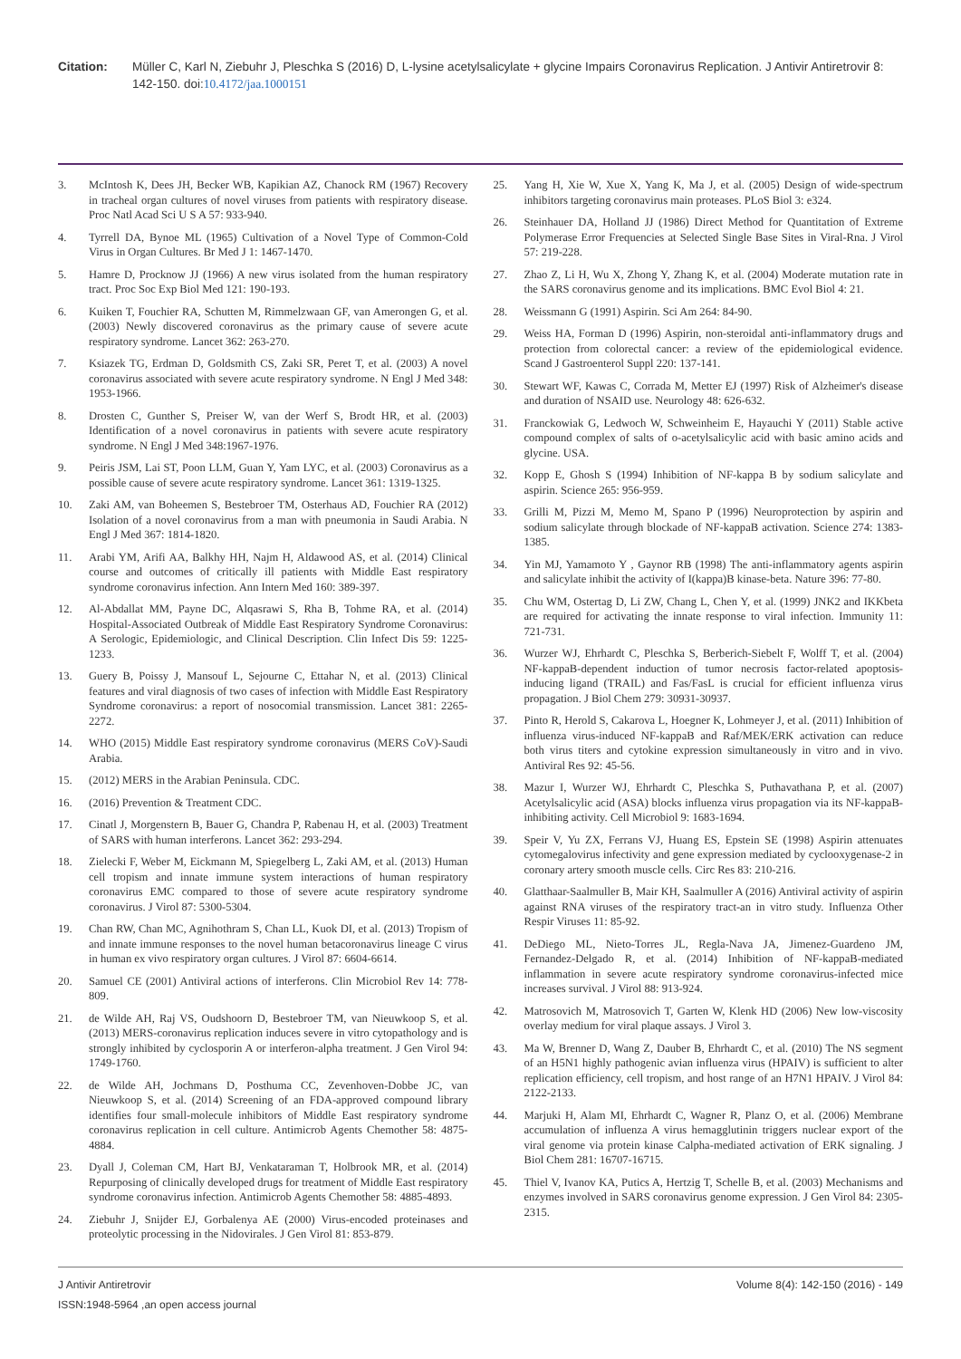Citation: Müller C, Karl N, Ziebuhr J, Pleschka S (2016) D, L-lysine acetylsalicylate + glycine Impairs Coronavirus Replication. J Antivir Antiretrovir 8: 142-150. doi:10.4172/jaa.1000151
3. McIntosh K, Dees JH, Becker WB, Kapikian AZ, Chanock RM (1967) Recovery in tracheal organ cultures of novel viruses from patients with respiratory disease. Proc Natl Acad Sci U S A 57: 933-940.
4. Tyrrell DA, Bynoe ML (1965) Cultivation of a Novel Type of Common-Cold Virus in Organ Cultures. Br Med J 1: 1467-1470.
5. Hamre D, Procknow JJ (1966) A new virus isolated from the human respiratory tract. Proc Soc Exp Biol Med 121: 190-193.
6. Kuiken T, Fouchier RA, Schutten M, Rimmelzwaan GF, van Amerongen G, et al. (2003) Newly discovered coronavirus as the primary cause of severe acute respiratory syndrome. Lancet 362: 263-270.
7. Ksiazek TG, Erdman D, Goldsmith CS, Zaki SR, Peret T, et al. (2003) A novel coronavirus associated with severe acute respiratory syndrome. N Engl J Med 348: 1953-1966.
8. Drosten C, Gunther S, Preiser W, van der Werf S, Brodt HR, et al. (2003) Identification of a novel coronavirus in patients with severe acute respiratory syndrome. N Engl J Med 348:1967-1976.
9. Peiris JSM, Lai ST, Poon LLM, Guan Y, Yam LYC, et al. (2003) Coronavirus as a possible cause of severe acute respiratory syndrome. Lancet 361: 1319-1325.
10. Zaki AM, van Boheemen S, Bestebroer TM, Osterhaus AD, Fouchier RA (2012) Isolation of a novel coronavirus from a man with pneumonia in Saudi Arabia. N Engl J Med 367: 1814-1820.
11. Arabi YM, Arifi AA, Balkhy HH, Najm H, Aldawood AS, et al. (2014) Clinical course and outcomes of critically ill patients with Middle East respiratory syndrome coronavirus infection. Ann Intern Med 160: 389-397.
12. Al-Abdallat MM, Payne DC, Alqasrawi S, Rha B, Tohme RA, et al. (2014) Hospital-Associated Outbreak of Middle East Respiratory Syndrome Coronavirus: A Serologic, Epidemiologic, and Clinical Description. Clin Infect Dis 59: 1225-1233.
13. Guery B, Poissy J, Mansouf L, Sejourne C, Ettahar N, et al. (2013) Clinical features and viral diagnosis of two cases of infection with Middle East Respiratory Syndrome coronavirus: a report of nosocomial transmission. Lancet 381: 2265-2272.
14. WHO (2015) Middle East respiratory syndrome coronavirus (MERS CoV)-Saudi Arabia.
15. (2012) MERS in the Arabian Peninsula. CDC.
16. (2016) Prevention & Treatment CDC.
17. Cinatl J, Morgenstern B, Bauer G, Chandra P, Rabenau H, et al. (2003) Treatment of SARS with human interferons. Lancet 362: 293-294.
18. Zielecki F, Weber M, Eickmann M, Spiegelberg L, Zaki AM, et al. (2013) Human cell tropism and innate immune system interactions of human respiratory coronavirus EMC compared to those of severe acute respiratory syndrome coronavirus. J Virol 87: 5300-5304.
19. Chan RW, Chan MC, Agnihothram S, Chan LL, Kuok DI, et al. (2013) Tropism of and innate immune responses to the novel human betacoronavirus lineage C virus in human ex vivo respiratory organ cultures. J Virol 87: 6604-6614.
20. Samuel CE (2001) Antiviral actions of interferons. Clin Microbiol Rev 14: 778-809.
21. de Wilde AH, Raj VS, Oudshoorn D, Bestebroer TM, van Nieuwkoop S, et al. (2013) MERS-coronavirus replication induces severe in vitro cytopathology and is strongly inhibited by cyclosporin A or interferon-alpha treatment. J Gen Virol 94: 1749-1760.
22. de Wilde AH, Jochmans D, Posthuma CC, Zevenhoven-Dobbe JC, van Nieuwkoop S, et al. (2014) Screening of an FDA-approved compound library identifies four small-molecule inhibitors of Middle East respiratory syndrome coronavirus replication in cell culture. Antimicrob Agents Chemother 58: 4875-4884.
23. Dyall J, Coleman CM, Hart BJ, Venkataraman T, Holbrook MR, et al. (2014) Repurposing of clinically developed drugs for treatment of Middle East respiratory syndrome coronavirus infection. Antimicrob Agents Chemother 58: 4885-4893.
24. Ziebuhr J, Snijder EJ, Gorbalenya AE (2000) Virus-encoded proteinases and proteolytic processing in the Nidovirales. J Gen Virol 81: 853-879.
25. Yang H, Xie W, Xue X, Yang K, Ma J, et al. (2005) Design of wide-spectrum inhibitors targeting coronavirus main proteases. PLoS Biol 3: e324.
26. Steinhauer DA, Holland JJ (1986) Direct Method for Quantitation of Extreme Polymerase Error Frequencies at Selected Single Base Sites in Viral-Rna. J Virol 57: 219-228.
27. Zhao Z, Li H, Wu X, Zhong Y, Zhang K, et al. (2004) Moderate mutation rate in the SARS coronavirus genome and its implications. BMC Evol Biol 4: 21.
28. Weissmann G (1991) Aspirin. Sci Am 264: 84-90.
29. Weiss HA, Forman D (1996) Aspirin, non-steroidal anti-inflammatory drugs and protection from colorectal cancer: a review of the epidemiological evidence. Scand J Gastroenterol Suppl 220: 137-141.
30. Stewart WF, Kawas C, Corrada M, Metter EJ (1997) Risk of Alzheimer's disease and duration of NSAID use. Neurology 48: 626-632.
31. Franckowiak G, Ledwoch W, Schweinheim E, Hayauchi Y (2011) Stable active compound complex of salts of o-acetylsalicylic acid with basic amino acids and glycine. USA.
32. Kopp E, Ghosh S (1994) Inhibition of NF-kappa B by sodium salicylate and aspirin. Science 265: 956-959.
33. Grilli M, Pizzi M, Memo M, Spano P (1996) Neuroprotection by aspirin and sodium salicylate through blockade of NF-kappaB activation. Science 274: 1383-1385.
34. Yin MJ, Yamamoto Y , Gaynor RB (1998) The anti-inflammatory agents aspirin and salicylate inhibit the activity of I(kappa)B kinase-beta. Nature 396: 77-80.
35. Chu WM, Ostertag D, Li ZW, Chang L, Chen Y, et al. (1999) JNK2 and IKKbeta are required for activating the innate response to viral infection. Immunity 11: 721-731.
36. Wurzer WJ, Ehrhardt C, Pleschka S, Berberich-Siebelt F, Wolff T, et al. (2004) NF-kappaB-dependent induction of tumor necrosis factor-related apoptosis-inducing ligand (TRAIL) and Fas/FasL is crucial for efficient influenza virus propagation. J Biol Chem 279: 30931-30937.
37. Pinto R, Herold S, Cakarova L, Hoegner K, Lohmeyer J, et al. (2011) Inhibition of influenza virus-induced NF-kappaB and Raf/MEK/ERK activation can reduce both virus titers and cytokine expression simultaneously in vitro and in vivo. Antiviral Res 92: 45-56.
38. Mazur I, Wurzer WJ, Ehrhardt C, Pleschka S, Puthavathana P, et al. (2007) Acetylsalicylic acid (ASA) blocks influenza virus propagation via its NF-kappaB-inhibiting activity. Cell Microbiol 9: 1683-1694.
39. Speir V, Yu ZX, Ferrans VJ, Huang ES, Epstein SE (1998) Aspirin attenuates cytomegalovirus infectivity and gene expression mediated by cyclooxygenase-2 in coronary artery smooth muscle cells. Circ Res 83: 210-216.
40. Glatthaar-Saalmuller B, Mair KH, Saalmuller A (2016) Antiviral activity of aspirin against RNA viruses of the respiratory tract-an in vitro study. Influenza Other Respir Viruses 11: 85-92.
41. DeDiego ML, Nieto-Torres JL, Regla-Nava JA, Jimenez-Guardeno JM, Fernandez-Delgado R, et al. (2014) Inhibition of NF-kappaB-mediated inflammation in severe acute respiratory syndrome coronavirus-infected mice increases survival. J Virol 88: 913-924.
42. Matrosovich M, Matrosovich T, Garten W, Klenk HD (2006) New low-viscosity overlay medium for viral plaque assays. J Virol 3.
43. Ma W, Brenner D, Wang Z, Dauber B, Ehrhardt C, et al. (2010) The NS segment of an H5N1 highly pathogenic avian influenza virus (HPAIV) is sufficient to alter replication efficiency, cell tropism, and host range of an H7N1 HPAIV. J Virol 84: 2122-2133.
44. Marjuki H, Alam MI, Ehrhardt C, Wagner R, Planz O, et al. (2006) Membrane accumulation of influenza A virus hemagglutinin triggers nuclear export of the viral genome via protein kinase Calpha-mediated activation of ERK signaling. J Biol Chem 281: 16707-16715.
45. Thiel V, Ivanov KA, Putics A, Hertzig T, Schelle B, et al. (2003) Mechanisms and enzymes involved in SARS coronavirus genome expression. J Gen Virol 84: 2305-2315.
J Antivir Antiretrovir
ISSN:1948-5964 ,an open access journal
Volume 8(4): 142-150 (2016) - 149